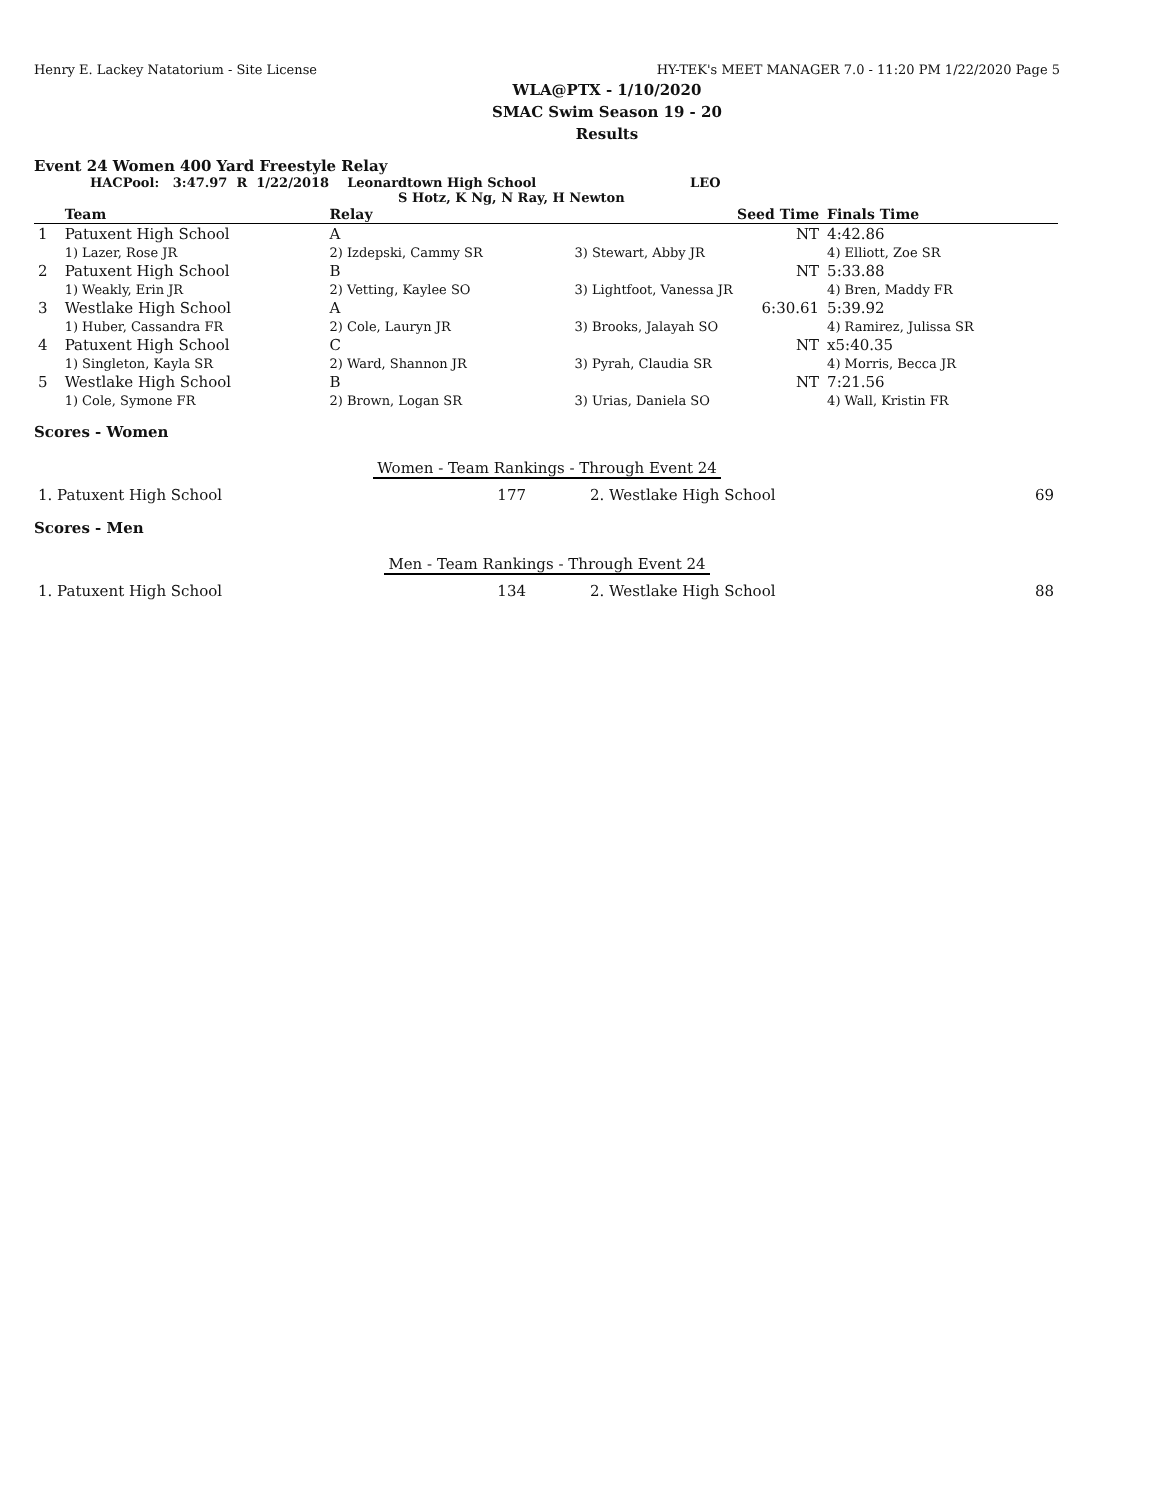Henry E. Lackey Natatorium - Site License HY-TEK's MEET MANAGER 7.0 - 11:20 PM 1/22/2020 Page 5
WLA@PTX - 1/10/2020
SMAC Swim Season 19 - 20
Results
Event 24 Women 400 Yard Freestyle Relay
HACPool: 3:47.97 R 1/22/2018 Leonardtown High School LEO
S Hotz, K Ng, N Ray, H Newton
| | Team | Relay | Seed Time | Finals Time |
| --- | --- | --- | --- | --- |
| 1 | Patuxent High School | A | NT | 4:42.86 |
| | 1) Lazer, Rose JR | 2) Izdepski, Cammy SR | 3) Stewart, Abby JR | 4) Elliott, Zoe SR |
| 2 | Patuxent High School | B | NT | 5:33.88 |
| | 1) Weakly, Erin JR | 2) Vetting, Kaylee SO | 3) Lightfoot, Vanessa JR | 4) Bren, Maddy FR |
| 3 | Westlake High School | A | 6:30.61 | 5:39.92 |
| | 1) Huber, Cassandra FR | 2) Cole, Lauryn JR | 3) Brooks, Jalayah SO | 4) Ramirez, Julissa SR |
| 4 | Patuxent High School | C | NT | x5:40.35 |
| | 1) Singleton, Kayla SR | 2) Ward, Shannon JR | 3) Pyrah, Claudia SR | 4) Morris, Becca JR |
| 5 | Westlake High School | B | NT | 7:21.56 |
| | 1) Cole, Symone FR | 2) Brown, Logan SR | 3) Urias, Daniela SO | 4) Wall, Kristin FR |
Scores - Women
Women - Team Rankings - Through Event 24
| 1. Patuxent High School | 177 | 2. Westlake High School | 69 |
Scores - Men
Men - Team Rankings - Through Event 24
| 1. Patuxent High School | 134 | 2. Westlake High School | 88 |